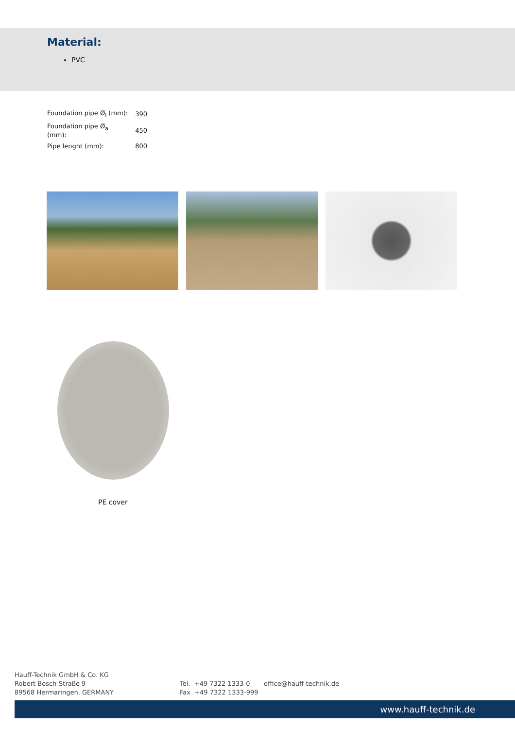Material:
PVC
| Foundation pipe Ø<sub>i</sub> (mm): | 390 |
| Foundation pipe Ø<sub>a</sub> (mm): | 450 |
| Pipe lenght (mm): | 800 |
PE cover
Hauff-Technik GmbH & Co. KG
Robert-Bosch-Straße 9
89568 Hermaringen, GERMANY
Tel. +49 7322 1333-0
Fax +49 7322 1333-999
office@hauff-technik.de
www.hauff-technik.de